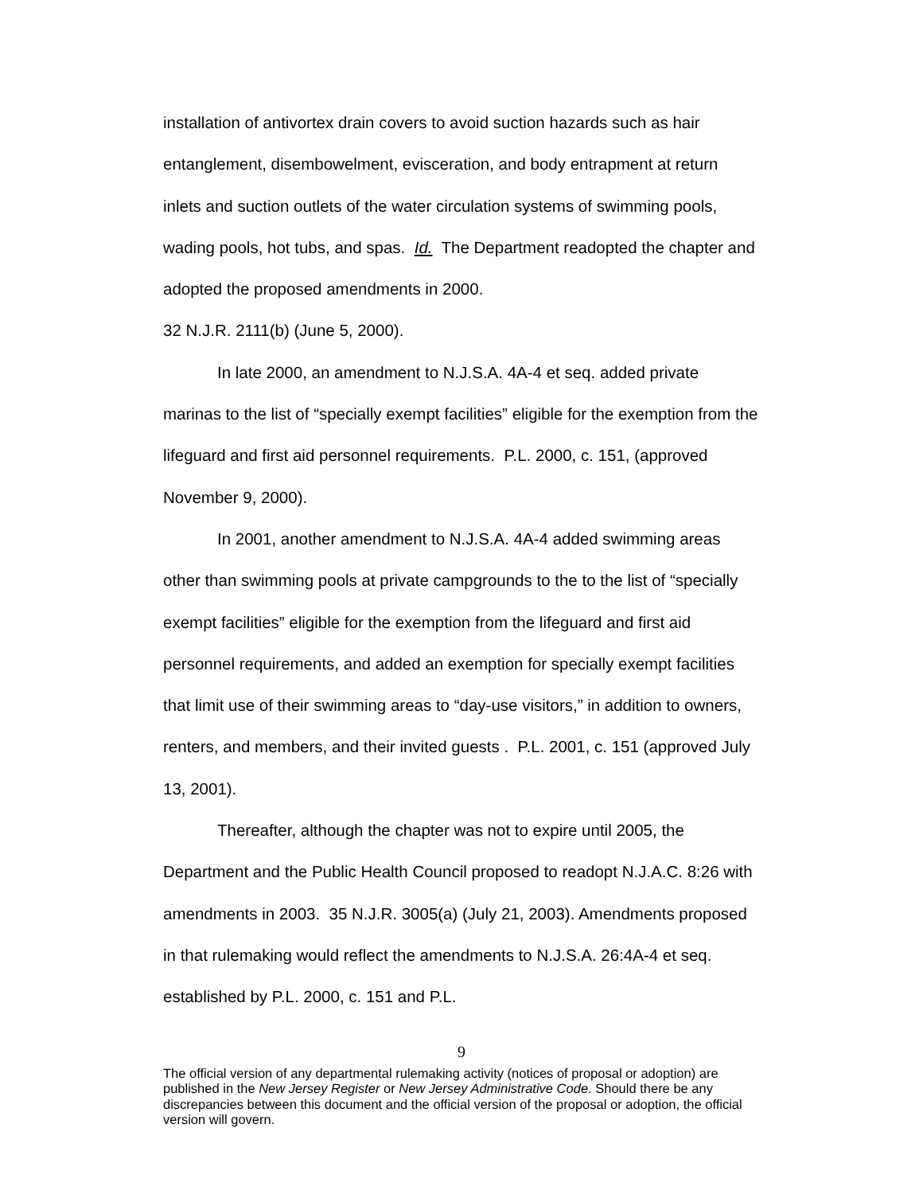installation of antivortex drain covers to avoid suction hazards such as hair entanglement, disembowelment, evisceration, and body entrapment at return inlets and suction outlets of the water circulation systems of swimming pools, wading pools, hot tubs, and spas. Id. The Department readopted the chapter and adopted the proposed amendments in 2000.
32 N.J.R. 2111(b) (June 5, 2000).
In late 2000, an amendment to N.J.S.A. 4A-4 et seq. added private marinas to the list of “specially exempt facilities” eligible for the exemption from the lifeguard and first aid personnel requirements. P.L. 2000, c. 151, (approved November 9, 2000).
In 2001, another amendment to N.J.S.A. 4A-4 added swimming areas other than swimming pools at private campgrounds to the to the list of “specially exempt facilities” eligible for the exemption from the lifeguard and first aid personnel requirements, and added an exemption for specially exempt facilities that limit use of their swimming areas to “day-use visitors,” in addition to owners, renters, and members, and their invited guests . P.L. 2001, c. 151 (approved July 13, 2001).
Thereafter, although the chapter was not to expire until 2005, the Department and the Public Health Council proposed to readopt N.J.A.C. 8:26 with amendments in 2003. 35 N.J.R. 3005(a) (July 21, 2003). Amendments proposed in that rulemaking would reflect the amendments to N.J.S.A. 26:4A-4 et seq. established by P.L. 2000, c. 151 and P.L.
9
The official version of any departmental rulemaking activity (notices of proposal or adoption) are published in the New Jersey Register or New Jersey Administrative Code. Should there be any discrepancies between this document and the official version of the proposal or adoption, the official version will govern.